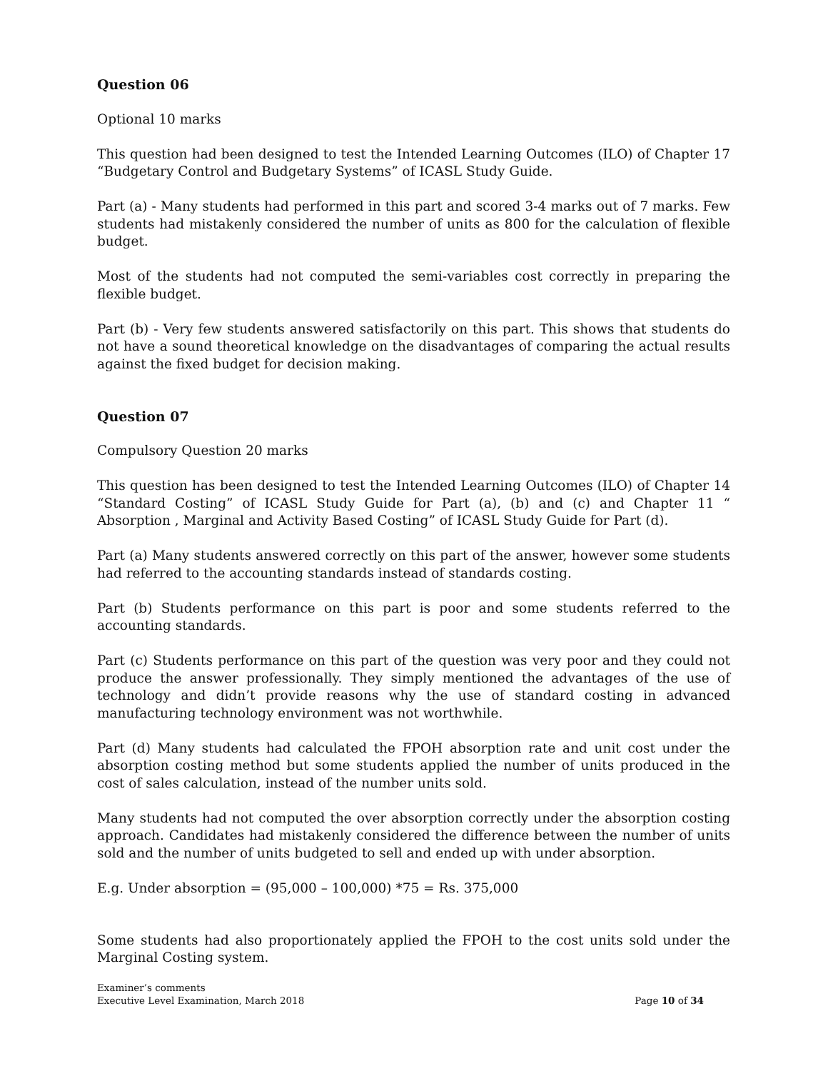Question 06
Optional 10 marks
This question had been designed to test the Intended Learning Outcomes (ILO) of Chapter 17 “Budgetary Control and Budgetary Systems” of ICASL Study Guide.
Part (a) - Many students had performed in this part and scored 3-4 marks out of 7 marks. Few students had mistakenly considered the number of units as 800 for the calculation of flexible budget.
Most of the students had not computed the semi-variables cost correctly in preparing the flexible budget.
Part (b) - Very few students answered satisfactorily on this part. This shows that students do not have a sound theoretical knowledge on the disadvantages of comparing the actual results against the fixed budget for decision making.
Question 07
Compulsory Question 20 marks
This question has been designed to test the Intended Learning Outcomes (ILO) of Chapter 14 “Standard Costing” of ICASL Study Guide for Part (a), (b) and (c) and Chapter 11 “ Absorption , Marginal and Activity Based Costing” of ICASL Study Guide for Part (d).
Part (a) Many students answered correctly on this part of the answer, however some students had referred to the accounting standards instead of standards costing.
Part (b) Students performance on this part is poor and some students referred to the accounting standards.
Part (c) Students performance on this part of the question was very poor and they could not produce the answer professionally. They simply mentioned the advantages of the use of technology and didn’t provide reasons why the use of standard costing in advanced manufacturing technology environment was not worthwhile.
Part (d) Many students had calculated the FPOH absorption rate and unit cost under the absorption costing method but some students applied the number of units produced in the cost of sales calculation, instead of the number units sold.
Many students had not computed the over absorption correctly under the absorption costing approach. Candidates had mistakenly considered the difference between the number of units sold and the number of units budgeted to sell and ended up with under absorption.
E.g. Under absorption = (95,000 – 100,000) *75 = Rs. 375,000
Some students had also proportionately applied the FPOH to the cost units sold under the Marginal Costing system.
Examiner’s comments
Executive Level Examination, March 2018
Page 10 of 34